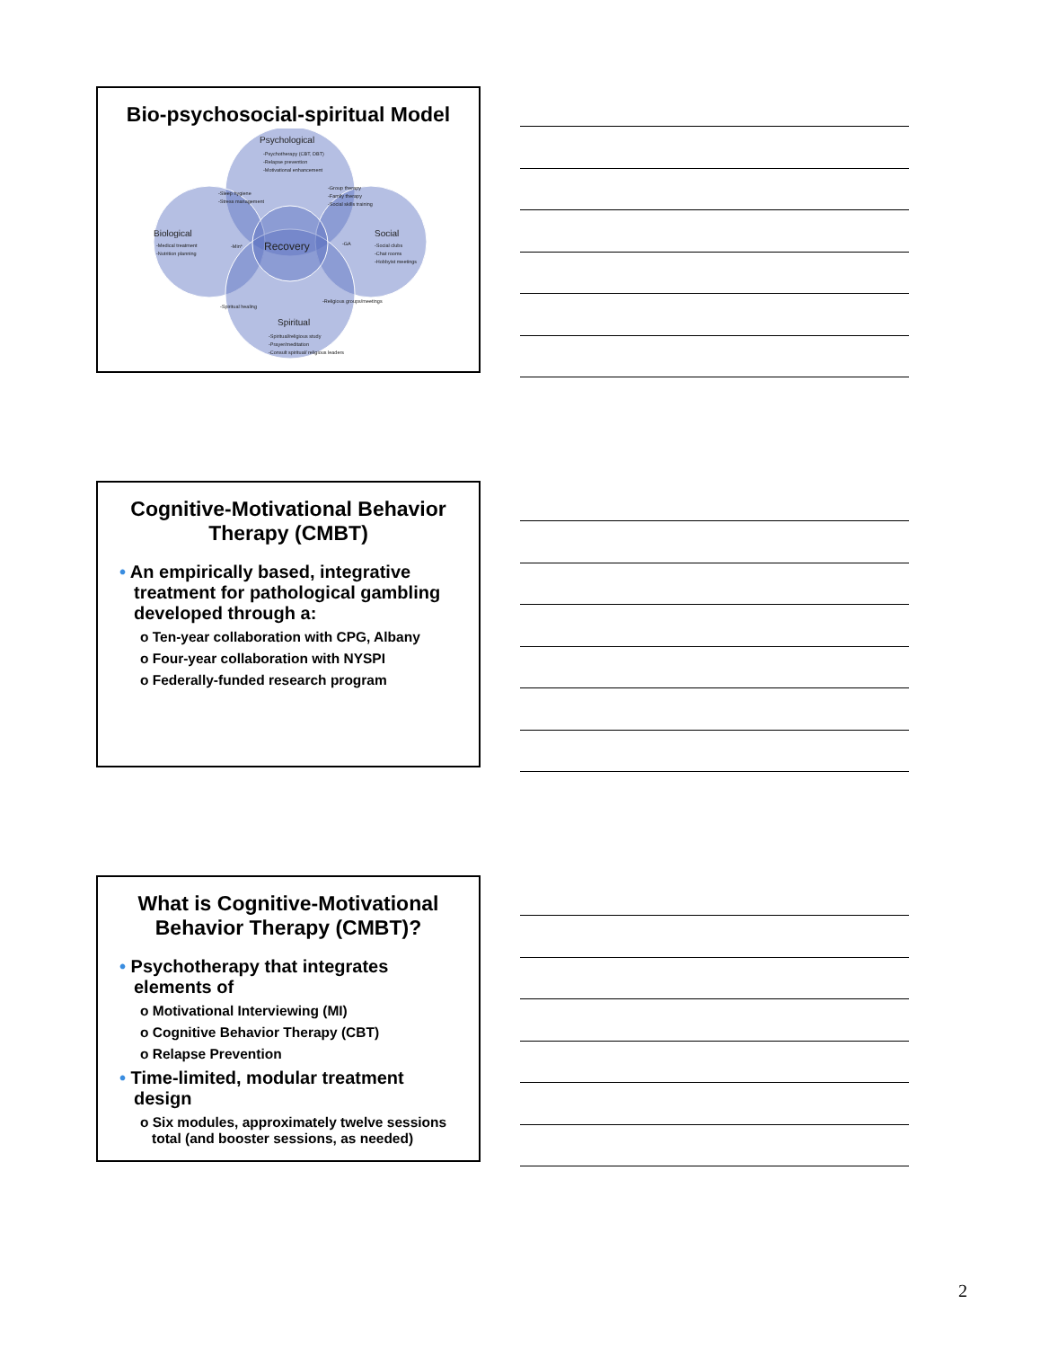Bio-psychosocial-spiritual Model
Psychological
-Psychotherapy (CBT, DBT)
-Relapse prevention
-Motivational enhancement
Biological
-Medical treatment
-Nutrition planning
Social
-Social clubs
-Chat rooms
-Hobbyist meetings
-Sleep hygiene
-Stress management
-Group therapy
-Family therapy
-Social skills training
Recovery
-Min*
-GA
-Spiritual healing
-Religious groups/meetings
Spiritual
-Spiritual/religious study
-Prayer/meditation
-Consult spiritual/ religious leaders
Cognitive-Motivational Behavior Therapy (CMBT)
• An empirically based, integrative treatment for pathological gambling developed through a:
o Ten-year collaboration with CPG, Albany
o Four-year collaboration with NYSPI
o Federally-funded research program
What is Cognitive-Motivational Behavior Therapy (CMBT)?
• Psychotherapy that integrates elements of
o Motivational Interviewing (MI)
o Cognitive Behavior Therapy (CBT)
o Relapse Prevention
• Time-limited, modular treatment design
o Six modules, approximately twelve sessions total (and booster sessions, as needed)
2